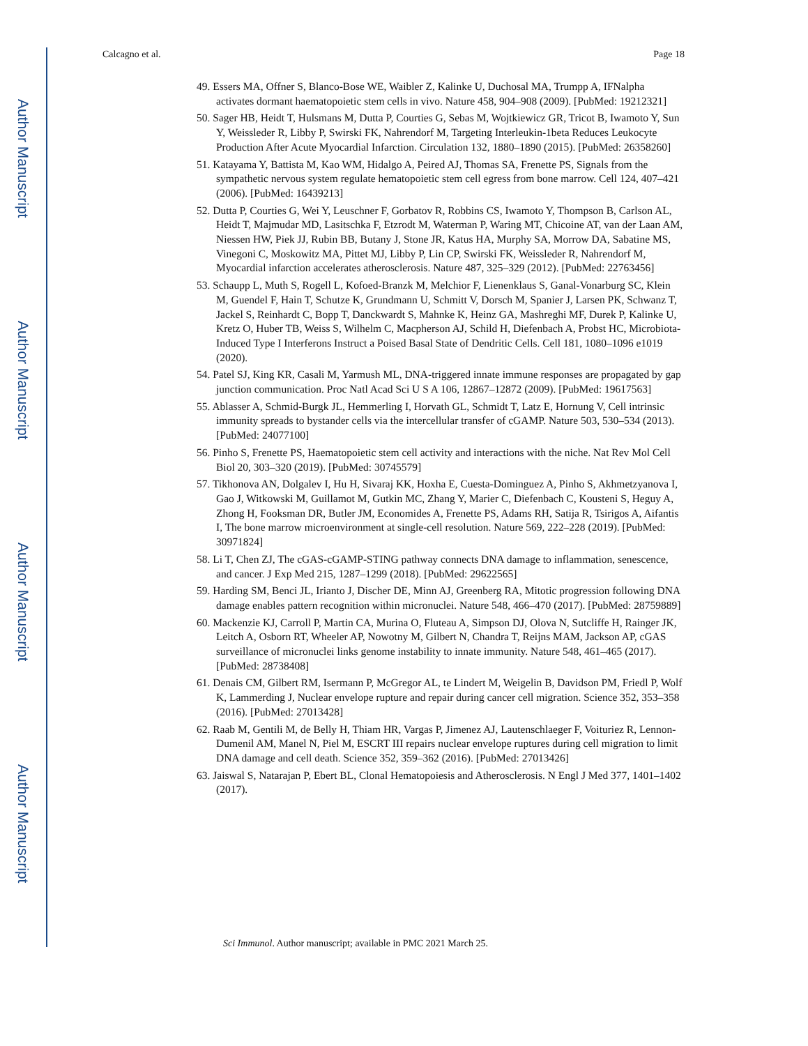Author Manuscript
Author Manuscript
Author Manuscript
Author Manuscript
Calcagno et al. Page 18
49. Essers MA, Offner S, Blanco-Bose WE, Waibler Z, Kalinke U, Duchosal MA, Trumpp A, IFNalpha activates dormant haematopoietic stem cells in vivo. Nature 458, 904–908 (2009). [PubMed: 19212321]
50. Sager HB, Heidt T, Hulsmans M, Dutta P, Courties G, Sebas M, Wojtkiewicz GR, Tricot B, Iwamoto Y, Sun Y, Weissleder R, Libby P, Swirski FK, Nahrendorf M, Targeting Interleukin-1beta Reduces Leukocyte Production After Acute Myocardial Infarction. Circulation 132, 1880–1890 (2015). [PubMed: 26358260]
51. Katayama Y, Battista M, Kao WM, Hidalgo A, Peired AJ, Thomas SA, Frenette PS, Signals from the sympathetic nervous system regulate hematopoietic stem cell egress from bone marrow. Cell 124, 407–421 (2006). [PubMed: 16439213]
52. Dutta P, Courties G, Wei Y, Leuschner F, Gorbatov R, Robbins CS, Iwamoto Y, Thompson B, Carlson AL, Heidt T, Majmudar MD, Lasitschka F, Etzrodt M, Waterman P, Waring MT, Chicoine AT, van der Laan AM, Niessen HW, Piek JJ, Rubin BB, Butany J, Stone JR, Katus HA, Murphy SA, Morrow DA, Sabatine MS, Vinegoni C, Moskowitz MA, Pittet MJ, Libby P, Lin CP, Swirski FK, Weissleder R, Nahrendorf M, Myocardial infarction accelerates atherosclerosis. Nature 487, 325–329 (2012). [PubMed: 22763456]
53. Schaupp L, Muth S, Rogell L, Kofoed-Branzk M, Melchior F, Lienenklaus S, Ganal-Vonarburg SC, Klein M, Guendel F, Hain T, Schutze K, Grundmann U, Schmitt V, Dorsch M, Spanier J, Larsen PK, Schwanz T, Jackel S, Reinhardt C, Bopp T, Danckwardt S, Mahnke K, Heinz GA, Mashreghi MF, Durek P, Kalinke U, Kretz O, Huber TB, Weiss S, Wilhelm C, Macpherson AJ, Schild H, Diefenbach A, Probst HC, Microbiota-Induced Type I Interferons Instruct a Poised Basal State of Dendritic Cells. Cell 181, 1080–1096 e1019 (2020).
54. Patel SJ, King KR, Casali M, Yarmush ML, DNA-triggered innate immune responses are propagated by gap junction communication. Proc Natl Acad Sci U S A 106, 12867–12872 (2009). [PubMed: 19617563]
55. Ablasser A, Schmid-Burgk JL, Hemmerling I, Horvath GL, Schmidt T, Latz E, Hornung V, Cell intrinsic immunity spreads to bystander cells via the intercellular transfer of cGAMP. Nature 503, 530–534 (2013). [PubMed: 24077100]
56. Pinho S, Frenette PS, Haematopoietic stem cell activity and interactions with the niche. Nat Rev Mol Cell Biol 20, 303–320 (2019). [PubMed: 30745579]
57. Tikhonova AN, Dolgalev I, Hu H, Sivaraj KK, Hoxha E, Cuesta-Dominguez A, Pinho S, Akhmetzyanova I, Gao J, Witkowski M, Guillamot M, Gutkin MC, Zhang Y, Marier C, Diefenbach C, Kousteni S, Heguy A, Zhong H, Fooksman DR, Butler JM, Economides A, Frenette PS, Adams RH, Satija R, Tsirigos A, Aifantis I, The bone marrow microenvironment at single-cell resolution. Nature 569, 222–228 (2019). [PubMed: 30971824]
58. Li T, Chen ZJ, The cGAS-cGAMP-STING pathway connects DNA damage to inflammation, senescence, and cancer. J Exp Med 215, 1287–1299 (2018). [PubMed: 29622565]
59. Harding SM, Benci JL, Irianto J, Discher DE, Minn AJ, Greenberg RA, Mitotic progression following DNA damage enables pattern recognition within micronuclei. Nature 548, 466–470 (2017). [PubMed: 28759889]
60. Mackenzie KJ, Carroll P, Martin CA, Murina O, Fluteau A, Simpson DJ, Olova N, Sutcliffe H, Rainger JK, Leitch A, Osborn RT, Wheeler AP, Nowotny M, Gilbert N, Chandra T, Reijns MAM, Jackson AP, cGAS surveillance of micronuclei links genome instability to innate immunity. Nature 548, 461–465 (2017). [PubMed: 28738408]
61. Denais CM, Gilbert RM, Isermann P, McGregor AL, te Lindert M, Weigelin B, Davidson PM, Friedl P, Wolf K, Lammerding J, Nuclear envelope rupture and repair during cancer cell migration. Science 352, 353–358 (2016). [PubMed: 27013428]
62. Raab M, Gentili M, de Belly H, Thiam HR, Vargas P, Jimenez AJ, Lautenschlaeger F, Voituriez R, Lennon-Dumenil AM, Manel N, Piel M, ESCRT III repairs nuclear envelope ruptures during cell migration to limit DNA damage and cell death. Science 352, 359–362 (2016). [PubMed: 27013426]
63. Jaiswal S, Natarajan P, Ebert BL, Clonal Hematopoiesis and Atherosclerosis. N Engl J Med 377, 1401–1402 (2017).
Sci Immunol. Author manuscript; available in PMC 2021 March 25.